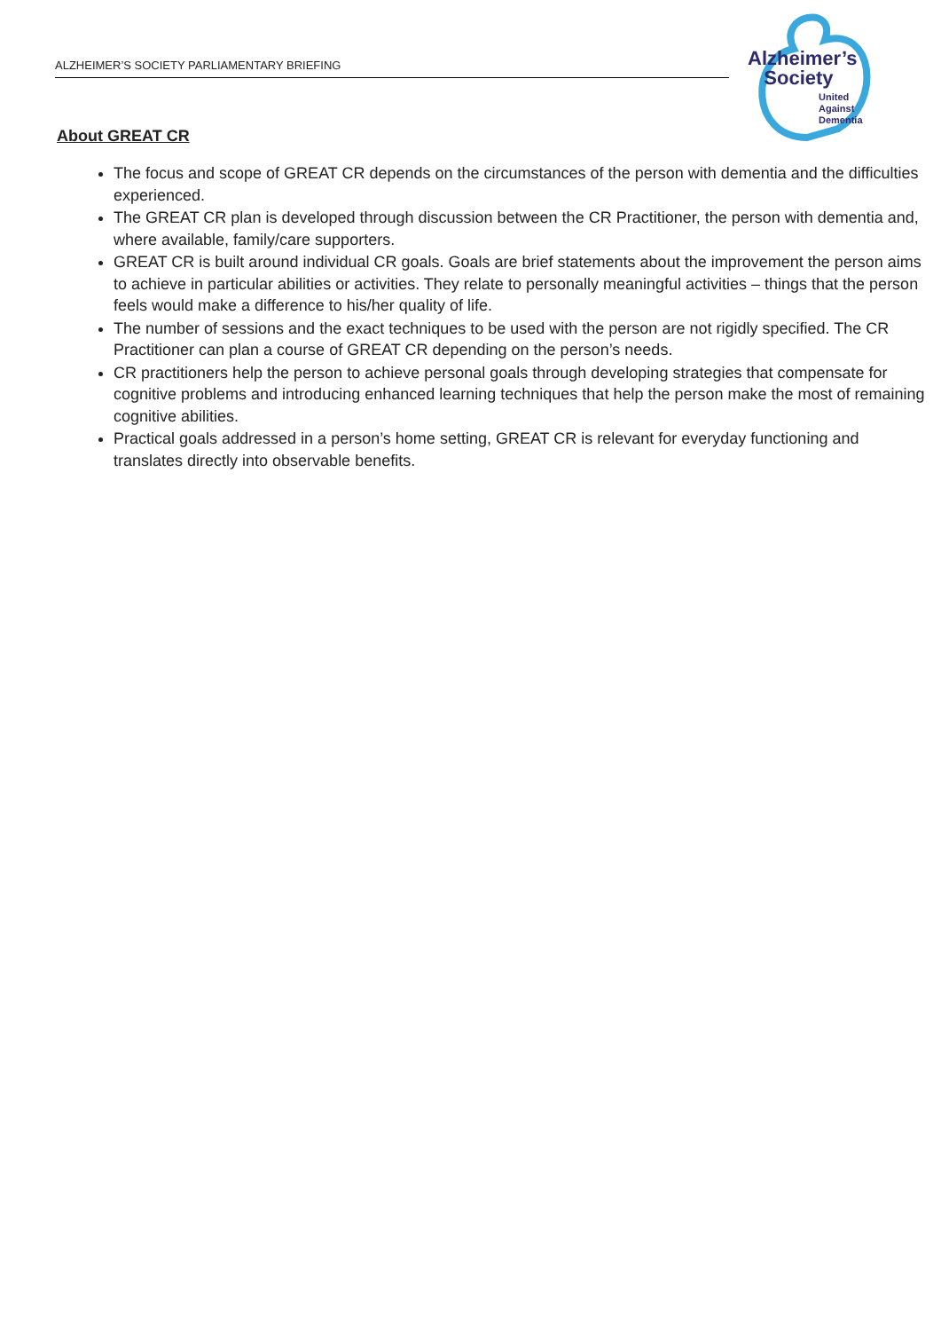ALZHEIMER’S SOCIETY PARLIAMENTARY BRIEFING
Alzheimer’s
Society
United
Against
Dementia
About GREAT CR
The focus and scope of GREAT CR depends on the circumstances of the person with dementia and the difficulties experienced.
The GREAT CR plan is developed through discussion between the CR Practitioner, the person with dementia and, where available, family/care supporters.
GREAT CR is built around individual CR goals. Goals are brief statements about the improvement the person aims to achieve in particular abilities or activities. They relate to personally meaningful activities – things that the person feels would make a difference to his/her quality of life.
The number of sessions and the exact techniques to be used with the person are not rigidly specified. The CR Practitioner can plan a course of GREAT CR depending on the person’s needs.
CR practitioners help the person to achieve personal goals through developing strategies that compensate for cognitive problems and introducing enhanced learning techniques that help the person make the most of remaining cognitive abilities.
Practical goals addressed in a person’s home setting, GREAT CR is relevant for everyday functioning and translates directly into observable benefits.